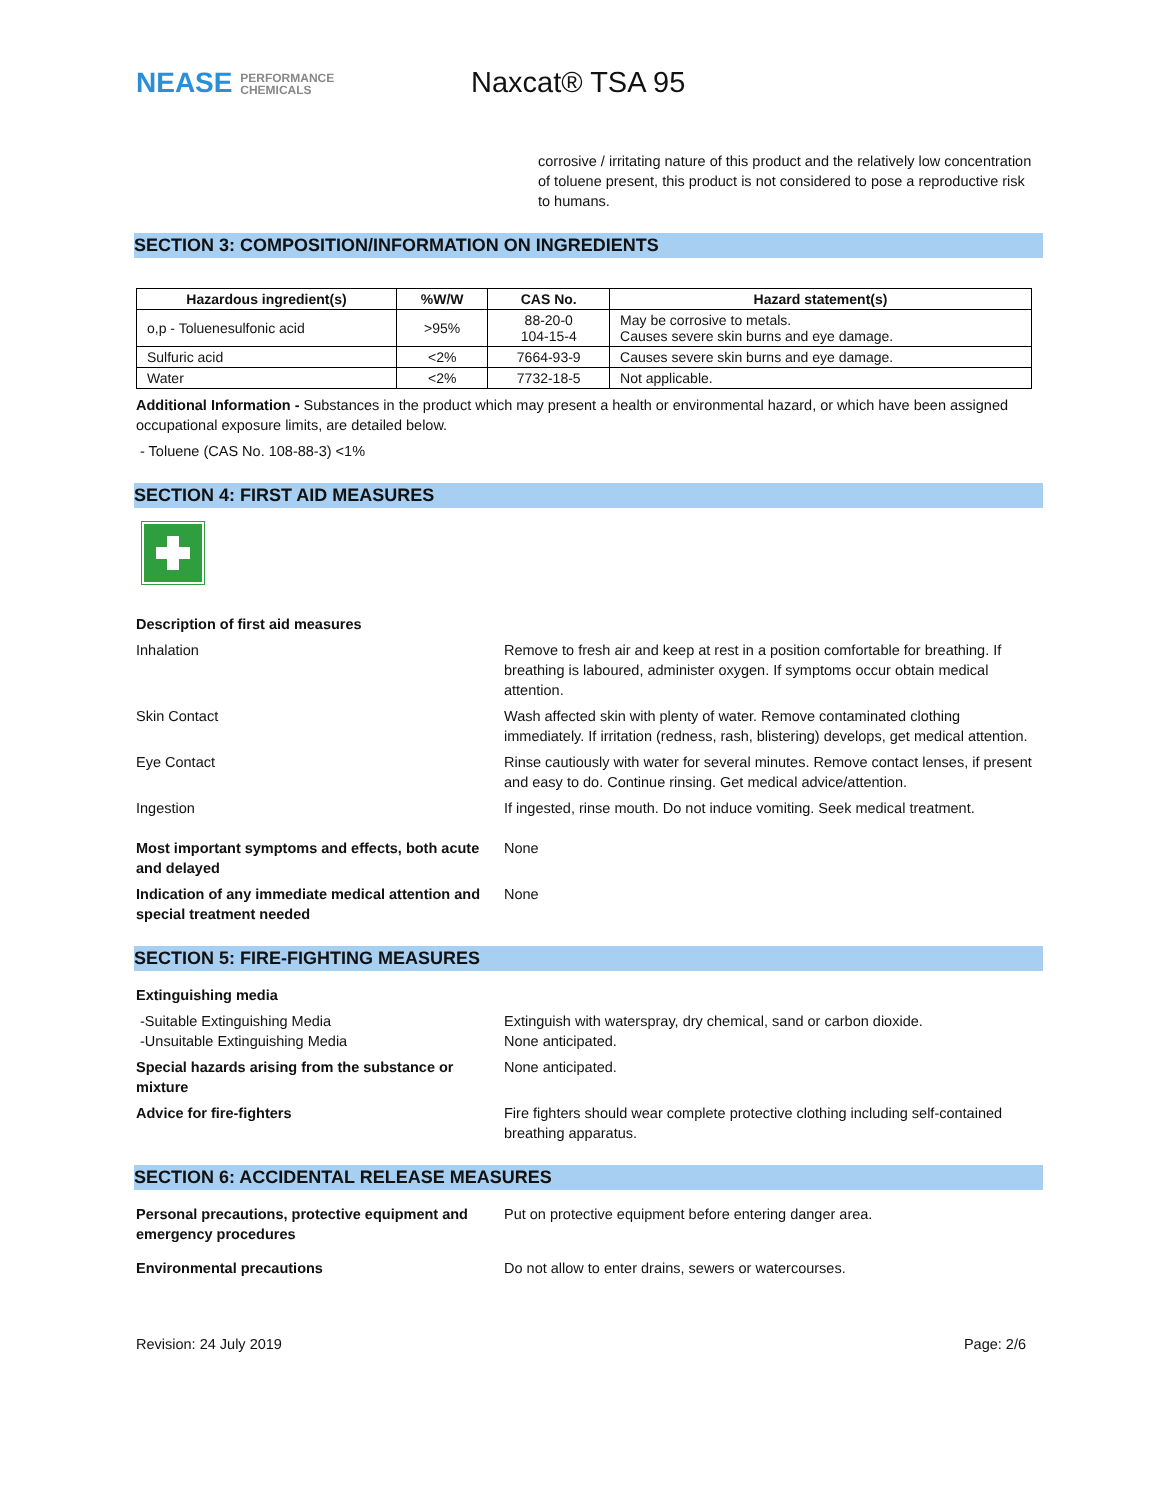NEASE PERFORMANCE
CHEMICALS
Naxcat® TSA 95
corrosive / irritating nature of this product and the relatively low concentration of toluene present, this product is not considered to pose a reproductive risk to humans.
SECTION 3: COMPOSITION/INFORMATION ON INGREDIENTS
| Hazardous ingredient(s) | %W/W | CAS No. | Hazard statement(s) |
| --- | --- | --- | --- |
| o,p - Toluenesulfonic acid | >95% | 88-20-0 104-15-4 | May be corrosive to metals. Causes severe skin burns and eye damage. |
| Sulfuric acid | <2% | 7664-93-9 | Causes severe skin burns and eye damage. |
| Water | <2% | 7732-18-5 | Not applicable. |
Additional Information - Substances in the product which may present a health or environmental hazard, or which have been assigned occupational exposure limits, are detailed below.
- Toluene (CAS No. 108-88-3) <1%
SECTION 4: FIRST AID MEASURES
Description of first aid measures
Inhalation Remove to fresh air and keep at rest in a position comfortable for breathing. If breathing is laboured, administer oxygen. If symptoms occur obtain medical attention.
Skin Contact Wash affected skin with plenty of water. Remove contaminated clothing immediately. If irritation (redness, rash, blistering) develops, get medical attention.
Eye Contact Rinse cautiously with water for several minutes. Remove contact lenses, if present and easy to do. Continue rinsing. Get medical advice/attention.
Ingestion If ingested, rinse mouth. Do not induce vomiting. Seek medical treatment.
Most important symptoms and effects, both acute and delayed
None
Indication of any immediate medical attention and special treatment needed
None
SECTION 5: FIRE-FIGHTING MEASURES
Extinguishing media
-Suitable Extinguishing Media
-Unsuitable Extinguishing Media
Extinguish with waterspray, dry chemical, sand or carbon dioxide.
None anticipated.
Special hazards arising from the substance or mixture
None anticipated.
Advice for fire-fighters Fire fighters should wear complete protective clothing including self-contained breathing apparatus.
SECTION 6: ACCIDENTAL RELEASE MEASURES
Personal precautions, protective equipment and emergency procedures
Put on protective equipment before entering danger area.
Environmental precautions Do not allow to enter drains, sewers or watercourses.
Revision: 24 July 2019 Page: 2/6